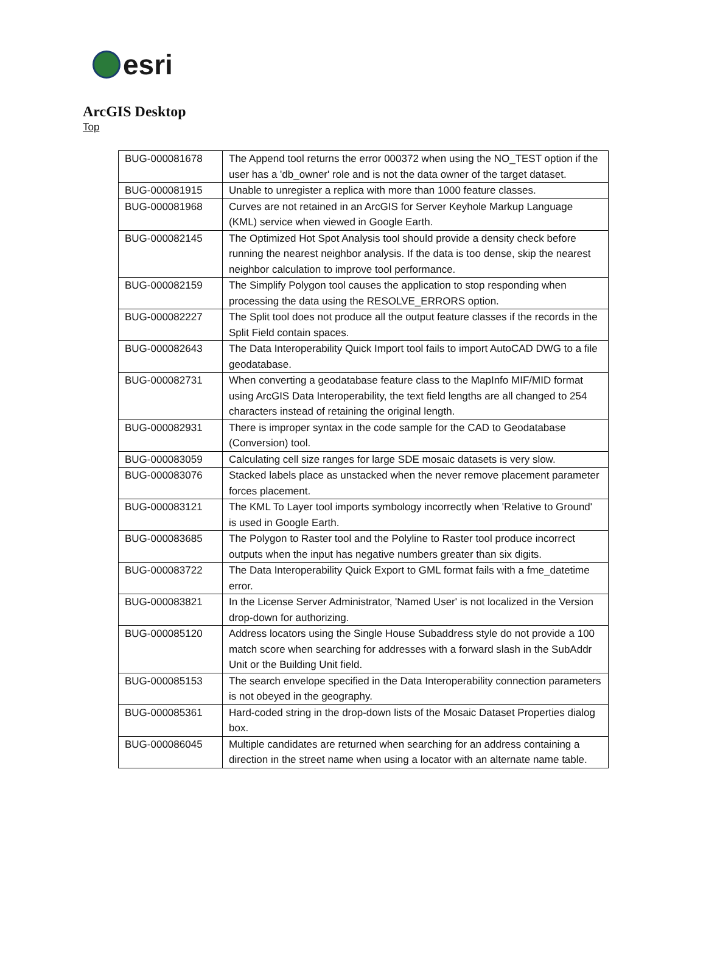esri
ArcGIS Desktop
Top
| BUG-000081678 | The Append tool returns the error 000372 when using the NO_TEST option if the user has a 'db_owner' role and is not the data owner of the target dataset. |
| BUG-000081915 | Unable to unregister a replica with more than 1000 feature classes. |
| BUG-000081968 | Curves are not retained in an ArcGIS for Server Keyhole Markup Language (KML) service when viewed in Google Earth. |
| BUG-000082145 | The Optimized Hot Spot Analysis tool should provide a density check before running the nearest neighbor analysis. If the data is too dense, skip the nearest neighbor calculation to improve tool performance. |
| BUG-000082159 | The Simplify Polygon tool causes the application to stop responding when processing the data using the RESOLVE_ERRORS option. |
| BUG-000082227 | The Split tool does not produce all the output feature classes if the records in the Split Field contain spaces. |
| BUG-000082643 | The Data Interoperability Quick Import tool fails to import AutoCAD DWG to a file geodatabase. |
| BUG-000082731 | When converting a geodatabase feature class to the MapInfo MIF/MID format using ArcGIS Data Interoperability, the text field lengths are all changed to 254 characters instead of retaining the original length. |
| BUG-000082931 | There is improper syntax in the code sample for the CAD to Geodatabase (Conversion) tool. |
| BUG-000083059 | Calculating cell size ranges for large SDE mosaic datasets is very slow. |
| BUG-000083076 | Stacked labels place as unstacked when the never remove placement parameter forces placement. |
| BUG-000083121 | The KML To Layer tool imports symbology incorrectly when 'Relative to Ground' is used in Google Earth. |
| BUG-000083685 | The Polygon to Raster tool and the Polyline to Raster tool produce incorrect outputs when the input has negative numbers greater than six digits. |
| BUG-000083722 | The Data Interoperability Quick Export to GML format fails with a fme_datetime error. |
| BUG-000083821 | In the License Server Administrator, 'Named User' is not localized in the Version drop-down for authorizing. |
| BUG-000085120 | Address locators using the Single House Subaddress style do not provide a 100 match score when searching for addresses with a forward slash in the SubAddr Unit or the Building Unit field. |
| BUG-000085153 | The search envelope specified in the Data Interoperability connection parameters is not obeyed in the geography. |
| BUG-000085361 | Hard-coded string in the drop-down lists of the Mosaic Dataset Properties dialog box. |
| BUG-000086045 | Multiple candidates are returned when searching for an address containing a direction in the street name when using a locator with an alternate name table. |